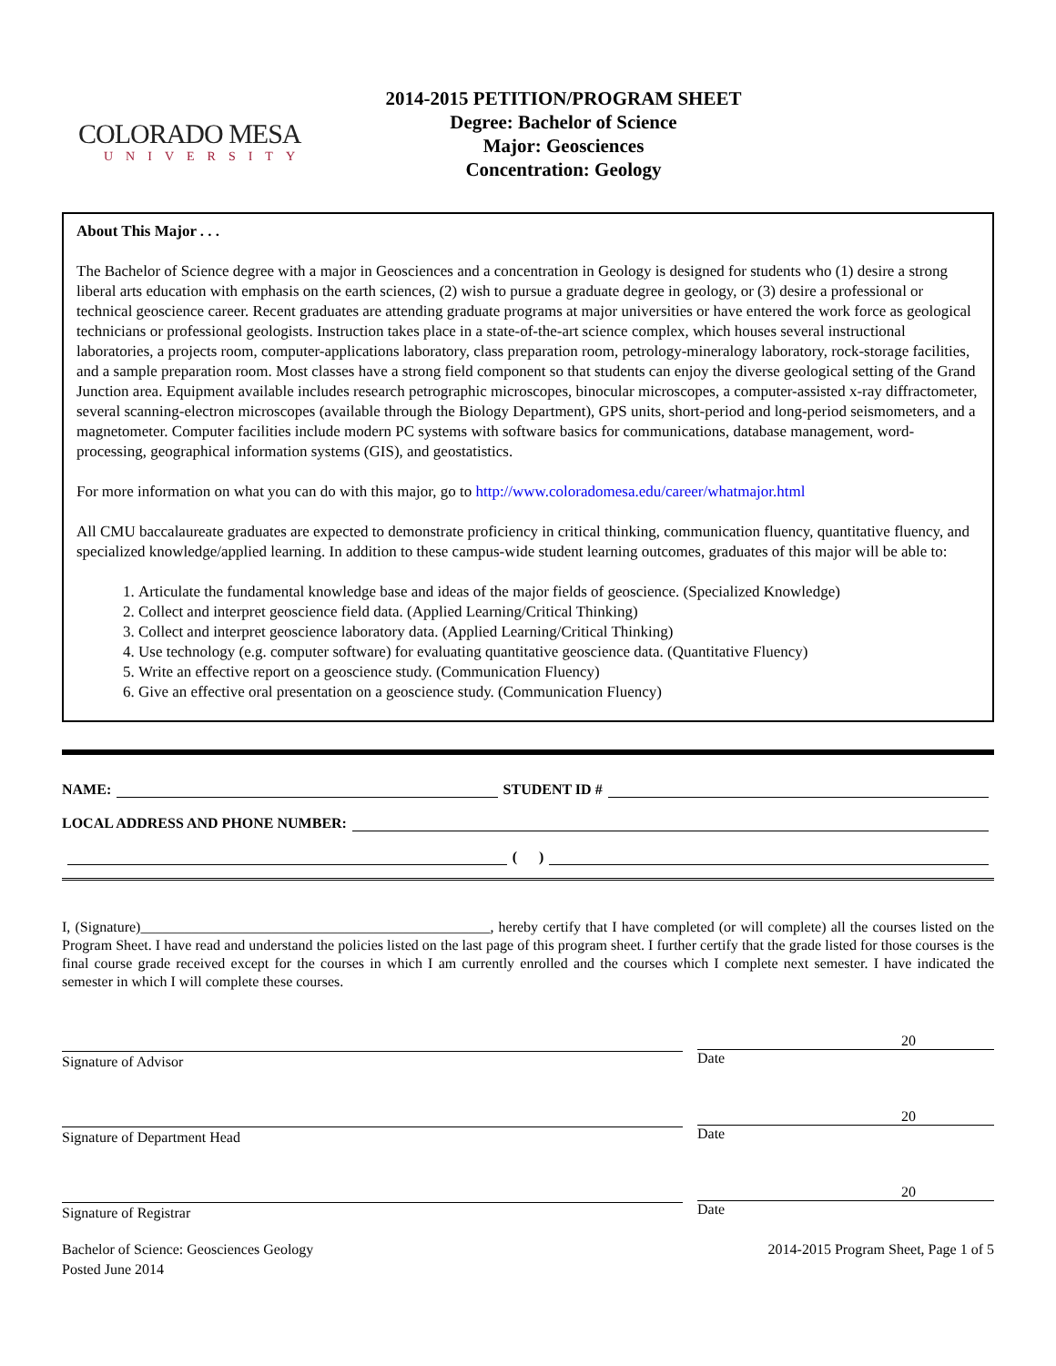COLORADO MESA
UNIVERSITY
2014-2015 PETITION/PROGRAM SHEET
Degree: Bachelor of Science
Major: Geosciences
Concentration: Geology
About This Major . . .
The Bachelor of Science degree with a major in Geosciences and a concentration in Geology is designed for students who (1) desire a strong liberal arts education with emphasis on the earth sciences, (2) wish to pursue a graduate degree in geology, or (3) desire a professional or technical geoscience career. Recent graduates are attending graduate programs at major universities or have entered the work force as geological technicians or professional geologists. Instruction takes place in a state-of-the-art science complex, which houses several instructional laboratories, a projects room, computer-applications laboratory, class preparation room, petrology-mineralogy laboratory, rock-storage facilities, and a sample preparation room. Most classes have a strong field component so that students can enjoy the diverse geological setting of the Grand Junction area. Equipment available includes research petrographic microscopes, binocular microscopes, a computer-assisted x-ray diffractometer, several scanning-electron microscopes (available through the Biology Department), GPS units, short-period and long-period seismometers, and a magnetometer. Computer facilities include modern PC systems with software basics for communications, database management, word-processing, geographical information systems (GIS), and geostatistics.
For more information on what you can do with this major, go to http://www.coloradomesa.edu/career/whatmajor.html
All CMU baccalaureate graduates are expected to demonstrate proficiency in critical thinking, communication fluency, quantitative fluency, and specialized knowledge/applied learning. In addition to these campus-wide student learning outcomes, graduates of this major will be able to:
1. Articulate the fundamental knowledge base and ideas of the major fields of geoscience. (Specialized Knowledge)
2. Collect and interpret geoscience field data. (Applied Learning/Critical Thinking)
3. Collect and interpret geoscience laboratory data. (Applied Learning/Critical Thinking)
4. Use technology (e.g. computer software) for evaluating quantitative geoscience data. (Quantitative Fluency)
5. Write an effective report on a geoscience study. (Communication Fluency)
6. Give an effective oral presentation on a geoscience study. (Communication Fluency)
NAME: STUDENT ID #
LOCAL ADDRESS AND PHONE NUMBER:
( )
I, (Signature)________________________________________________, hereby certify that I have completed (or will complete) all the courses listed on the Program Sheet. I have read and understand the policies listed on the last page of this program sheet. I further certify that the grade listed for those courses is the final course grade received except for the courses in which I am currently enrolled and the courses which I complete next semester. I have indicated the semester in which I will complete these courses.
Signature of Advisor
20
Date
Signature of Department Head
20
Date
Signature of Registrar
20
Date
Bachelor of Science: Geosciences Geology
Posted June 2014
2014-2015 Program Sheet, Page 1 of 5